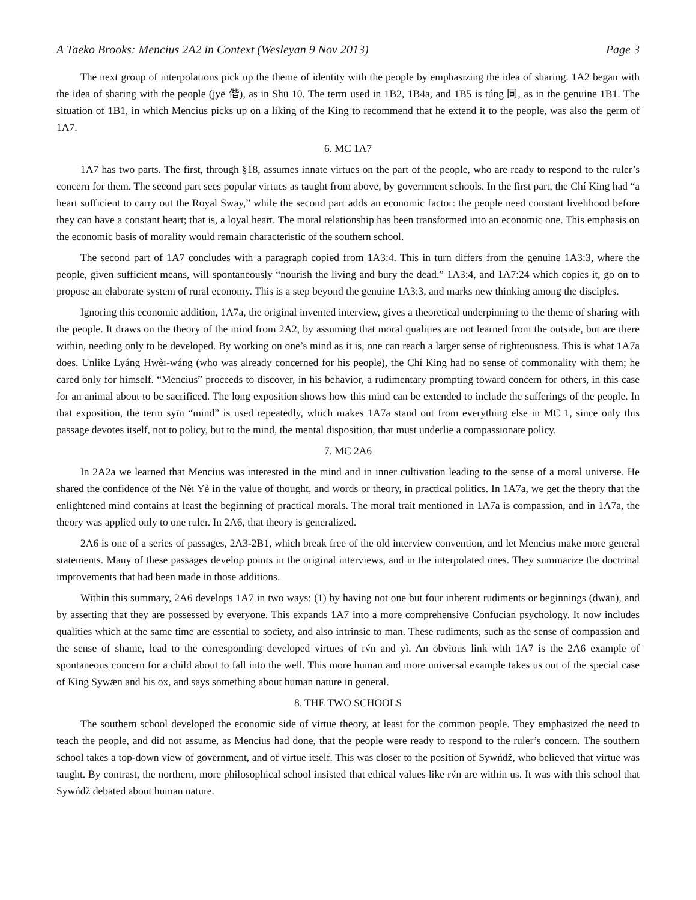A Taeko Brooks: Mencius 2A2 in Context (Wesleyan 9 Nov 2013) Page 3
The next group of interpolations pick up the theme of identity with the people by emphasizing the idea of sharing. 1A2 began with the idea of sharing with the people (jyē 偕), as in Shū 10. The term used in 1B2, 1B4a, and 1B5 is túng 同, as in the genuine 1B1. The situation of 1B1, in which Mencius picks up on a liking of the King to recommend that he extend it to the people, was also the germ of 1A7.
6. MC 1A7
1A7 has two parts. The first, through §18, assumes innate virtues on the part of the people, who are ready to respond to the ruler’s concern for them. The second part sees popular virtues as taught from above, by government schools. In the first part, the Chí King had “a heart sufficient to carry out the Royal Sway,” while the second part adds an economic factor: the people need constant livelihood before they can have a constant heart; that is, a loyal heart. The moral relationship has been transformed into an economic one. This emphasis on the economic basis of morality would remain characteristic of the southern school.
The second part of 1A7 concludes with a paragraph copied from 1A3:4. This in turn differs from the genuine 1A3:3, where the people, given sufficient means, will spontaneously “nourish the living and bury the dead.” 1A3:4, and 1A7:24 which copies it, go on to propose an elaborate system of rural economy. This is a step beyond the genuine 1A3:3, and marks new thinking among the disciples.
Ignoring this economic addition, 1A7a, the original invented interview, gives a theoretical underpinning to the theme of sharing with the people. It draws on the theory of the mind from 2A2, by assuming that moral qualities are not learned from the outside, but are there within, needing only to be developed. By working on one’s mind as it is, one can reach a larger sense of righteousness. This is what 1A7a does. Unlike Lyáng Hwèı-wáng (who was already concerned for his people), the Chí King had no sense of commonality with them; he cared only for himself. “Mencius” proceeds to discover, in his behavior, a rudimentary prompting toward concern for others, in this case for an animal about to be sacrificed. The long exposition shows how this mind can be extended to include the sufferings of the people. In that exposition, the term syīn “mind” is used repeatedly, which makes 1A7a stand out from everything else in MC 1, since only this passage devotes itself, not to policy, but to the mind, the mental disposition, that must underlie a compassionate policy.
7. MC 2A6
In 2A2a we learned that Mencius was interested in the mind and in inner cultivation leading to the sense of a moral universe. He shared the confidence of the Nèı Yè in the value of thought, and words or theory, in practical politics. In 1A7a, we get the theory that the enlightened mind contains at least the beginning of practical morals. The moral trait mentioned in 1A7a is compassion, and in 1A7a, the theory was applied only to one ruler. In 2A6, that theory is generalized.
2A6 is one of a series of passages, 2A3-2B1, which break free of the old interview convention, and let Mencius make more general statements. Many of these passages develop points in the original interviews, and in the interpolated ones. They summarize the doctrinal improvements that had been made in those additions.
Within this summary, 2A6 develops 1A7 in two ways: (1) by having not one but four inherent rudiments or beginnings (dwān), and by asserting that they are possessed by everyone. This expands 1A7 into a more comprehensive Confucian psychology. It now includes qualities which at the same time are essential to society, and also intrinsic to man. These rudiments, such as the sense of compassion and the sense of shame, lead to the corresponding developed virtues of rv́n and yì. An obvious link with 1A7 is the 2A6 example of spontaneous concern for a child about to fall into the well. This more human and more universal example takes us out of the special case of King Sywǣn and his ox, and says something about human nature in general.
8. THE TWO SCHOOLS
The southern school developed the economic side of virtue theory, at least for the common people. They emphasized the need to teach the people, and did not assume, as Mencius had done, that the people were ready to respond to the ruler’s concern. The southern school takes a top-down view of government, and of virtue itself. This was closer to the position of Sywńdž, who believed that virtue was taught. By contrast, the northern, more philosophical school insisted that ethical values like rv́n are within us. It was with this school that Sywńdž debated about human nature.